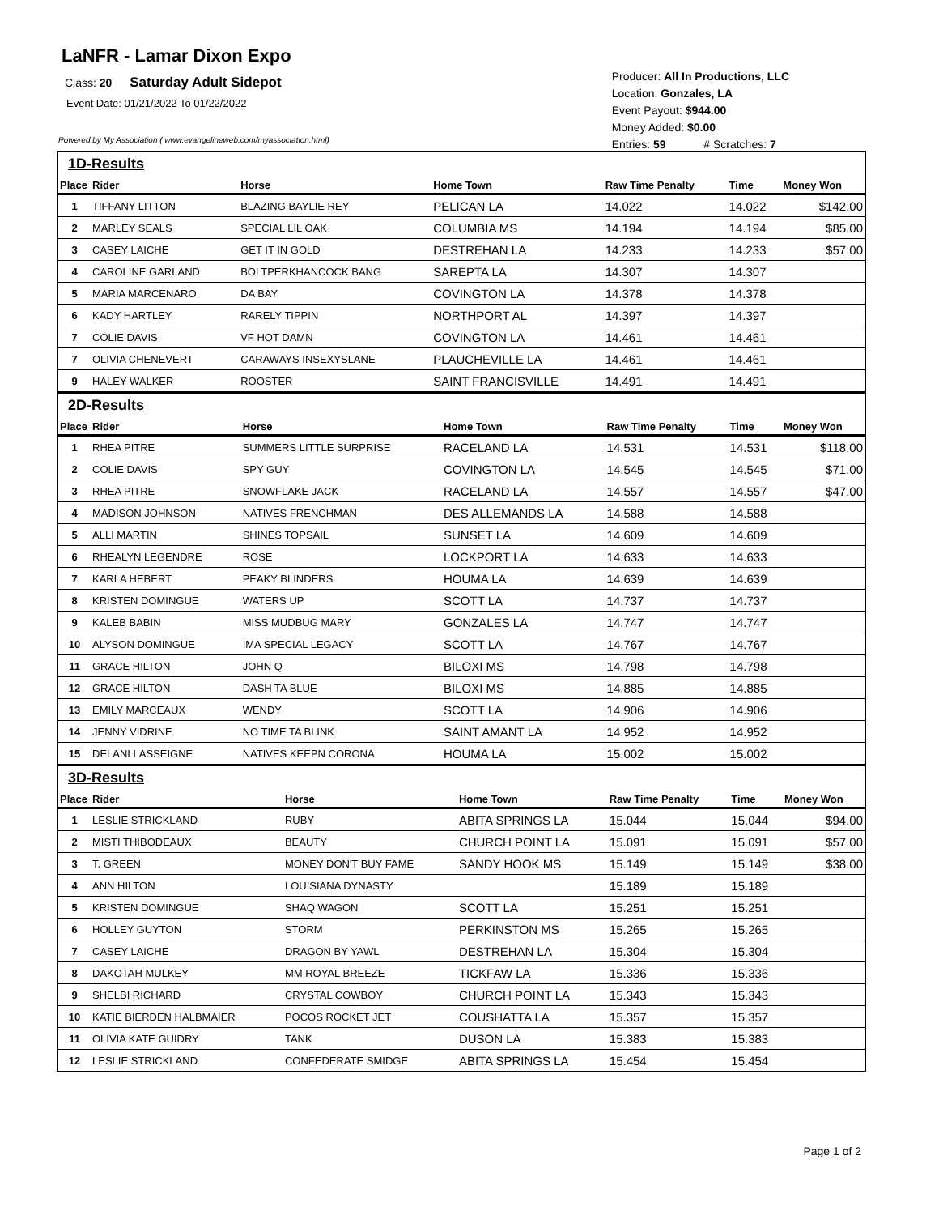LaNFR - Lamar Dixon Expo
Class: 20 Saturday Adult Sidepot
Event Date: 01/21/2022 To 01/22/2022
Powered by My Association ( www.evangelineweb.com/myassociation.html)
Producer: All In Productions, LLC
Location: Gonzales, LA
Event Payout: $944.00
Money Added: $0.00
Entries: 59 # Scratches: 7
1D-Results
| Place | Rider | Horse | Home Town | Raw Time Penalty | Time | Money Won |
| --- | --- | --- | --- | --- | --- | --- |
| 1 | TIFFANY LITTON | BLAZING BAYLIE REY | PELICAN LA | 14.022 | 14.022 | $142.00 |
| 2 | MARLEY SEALS | SPECIAL LIL OAK | COLUMBIA MS | 14.194 | 14.194 | $85.00 |
| 3 | CASEY LAICHE | GET IT IN GOLD | DESTREHAN LA | 14.233 | 14.233 | $57.00 |
| 4 | CAROLINE GARLAND | BOLTPERKHANCOCK BANG | SAREPTA LA | 14.307 | 14.307 | |
| 5 | MARIA MARCENARO | DA BAY | COVINGTON LA | 14.378 | 14.378 | |
| 6 | KADY HARTLEY | RARELY TIPPIN | NORTHPORT AL | 14.397 | 14.397 | |
| 7 | COLIE DAVIS | VF HOT DAMN | COVINGTON LA | 14.461 | 14.461 | |
| 7 | OLIVIA CHENEVERT | CARAWAYS INSEXYSLANE | PLAUCHEVILLE LA | 14.461 | 14.461 | |
| 9 | HALEY WALKER | ROOSTER | SAINT FRANCISVILLE | 14.491 | 14.491 | |
2D-Results
| Place | Rider | Horse | Home Town | Raw Time Penalty | Time | Money Won |
| --- | --- | --- | --- | --- | --- | --- |
| 1 | RHEA PITRE | SUMMERS LITTLE SURPRISE | RACELAND LA | 14.531 | 14.531 | $118.00 |
| 2 | COLIE DAVIS | SPY GUY | COVINGTON LA | 14.545 | 14.545 | $71.00 |
| 3 | RHEA PITRE | SNOWFLAKE JACK | RACELAND LA | 14.557 | 14.557 | $47.00 |
| 4 | MADISON JOHNSON | NATIVES FRENCHMAN | DES ALLEMANDS LA | 14.588 | 14.588 | |
| 5 | ALLI MARTIN | SHINES TOPSAIL | SUNSET LA | 14.609 | 14.609 | |
| 6 | RHEALYN LEGENDRE | ROSE | LOCKPORT LA | 14.633 | 14.633 | |
| 7 | KARLA HEBERT | PEAKY BLINDERS | HOUMA LA | 14.639 | 14.639 | |
| 8 | KRISTEN DOMINGUE | WATERS UP | SCOTT LA | 14.737 | 14.737 | |
| 9 | KALEB BABIN | MISS MUDBUG MARY | GONZALES LA | 14.747 | 14.747 | |
| 10 | ALYSON DOMINGUE | IMA SPECIAL LEGACY | SCOTT LA | 14.767 | 14.767 | |
| 11 | GRACE HILTON | JOHN Q | BILOXI MS | 14.798 | 14.798 | |
| 12 | GRACE HILTON | DASH TA BLUE | BILOXI MS | 14.885 | 14.885 | |
| 13 | EMILY MARCEAUX | WENDY | SCOTT LA | 14.906 | 14.906 | |
| 14 | JENNY VIDRINE | NO TIME TA BLINK | SAINT AMANT LA | 14.952 | 14.952 | |
| 15 | DELANI LASSEIGNE | NATIVES KEEPN CORONA | HOUMA LA | 15.002 | 15.002 | |
3D-Results
| Place | Rider | Horse | Home Town | Raw Time Penalty | Time | Money Won |
| --- | --- | --- | --- | --- | --- | --- |
| 1 | LESLIE STRICKLAND | RUBY | ABITA SPRINGS LA | 15.044 | 15.044 | $94.00 |
| 2 | MISTI THIBODEAUX | BEAUTY | CHURCH POINT LA | 15.091 | 15.091 | $57.00 |
| 3 | T. GREEN | MONEY DON'T BUY FAME | SANDY HOOK MS | 15.149 | 15.149 | $38.00 |
| 4 | ANN HILTON | LOUISIANA DYNASTY | | 15.189 | 15.189 | |
| 5 | KRISTEN DOMINGUE | SHAQ WAGON | SCOTT LA | 15.251 | 15.251 | |
| 6 | HOLLEY GUYTON | STORM | PERKINSTON MS | 15.265 | 15.265 | |
| 7 | CASEY LAICHE | DRAGON BY YAWL | DESTREHAN LA | 15.304 | 15.304 | |
| 8 | DAKOTAH MULKEY | MM ROYAL BREEZE | TICKFAW LA | 15.336 | 15.336 | |
| 9 | SHELBI RICHARD | CRYSTAL COWBOY | CHURCH POINT LA | 15.343 | 15.343 | |
| 10 | KATIE BIERDEN HALBMAIER | POCOS ROCKET JET | COUSHATTA LA | 15.357 | 15.357 | |
| 11 | OLIVIA KATE GUIDRY | TANK | DUSON LA | 15.383 | 15.383 | |
| 12 | LESLIE STRICKLAND | CONFEDERATE SMIDGE | ABITA SPRINGS LA | 15.454 | 15.454 | |
Page 1 of 2